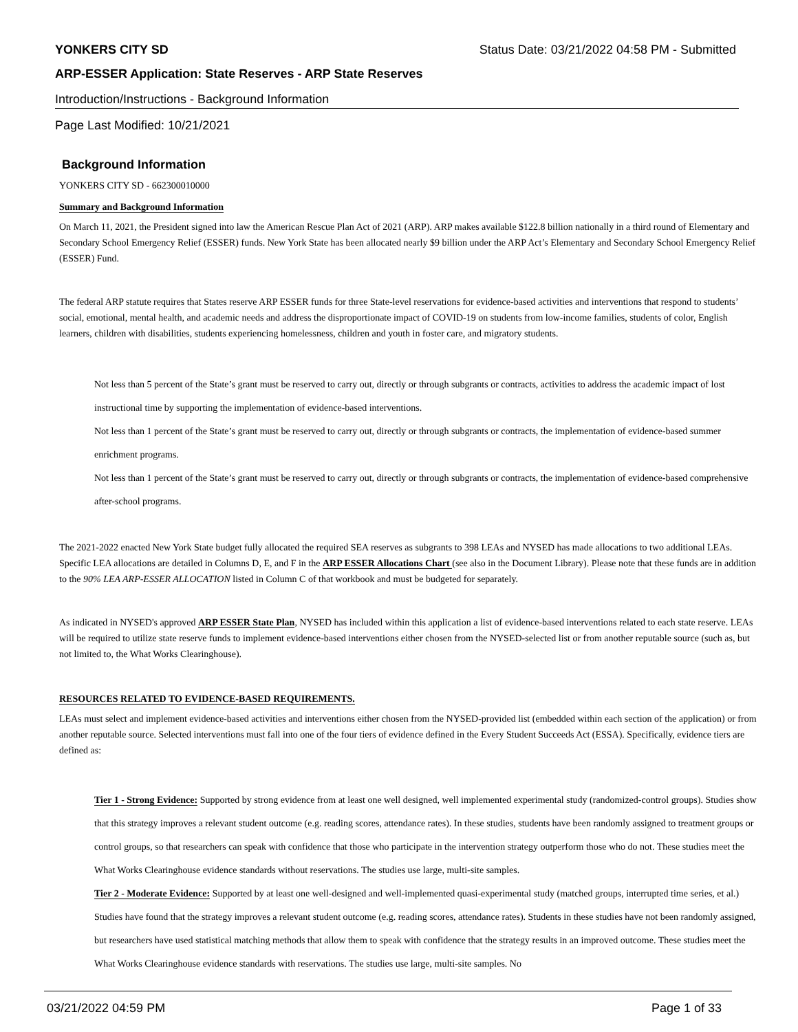YONKERS CITY SD Status Date: 03/21/2022 04:58 PM - Submitted
ARP-ESSER Application: State Reserves - ARP State Reserves
Introduction/Instructions - Background Information
Page Last Modified: 10/21/2021
Background Information
YONKERS CITY SD - 662300010000
Summary and Background Information
On March 11, 2021, the President signed into law the American Rescue Plan Act of 2021 (ARP). ARP makes available $122.8 billion nationally in a third round of Elementary and Secondary School Emergency Relief (ESSER) funds. New York State has been allocated nearly $9 billion under the ARP Act’s Elementary and Secondary School Emergency Relief (ESSER) Fund.
The federal ARP statute requires that States reserve ARP ESSER funds for three State-level reservations for evidence-based activities and interventions that respond to students’ social, emotional, mental health, and academic needs and address the disproportionate impact of COVID-19 on students from low-income families, students of color, English learners, children with disabilities, students experiencing homelessness, children and youth in foster care, and migratory students.
Not less than 5 percent of the State’s grant must be reserved to carry out, directly or through subgrants or contracts, activities to address the academic impact of lost instructional time by supporting the implementation of evidence-based interventions.
Not less than 1 percent of the State’s grant must be reserved to carry out, directly or through subgrants or contracts, the implementation of evidence-based summer enrichment programs.
Not less than 1 percent of the State’s grant must be reserved to carry out, directly or through subgrants or contracts, the implementation of evidence-based comprehensive after-school programs.
The 2021-2022 enacted New York State budget fully allocated the required SEA reserves as subgrants to 398 LEAs and NYSED has made allocations to two additional LEAs. Specific LEA allocations are detailed in Columns D, E, and F in the ARP ESSER Allocations Chart (see also in the Document Library). Please note that these funds are in addition to the 90% LEA ARP-ESSER ALLOCATION listed in Column C of that workbook and must be budgeted for separately.
As indicated in NYSED's approved ARP ESSER State Plan, NYSED has included within this application a list of evidence-based interventions related to each state reserve. LEAs will be required to utilize state reserve funds to implement evidence-based interventions either chosen from the NYSED-selected list or from another reputable source (such as, but not limited to, the What Works Clearinghouse).
RESOURCES RELATED TO EVIDENCE-BASED REQUIREMENTS.
LEAs must select and implement evidence-based activities and interventions either chosen from the NYSED-provided list (embedded within each section of the application) or from another reputable source. Selected interventions must fall into one of the four tiers of evidence defined in the Every Student Succeeds Act (ESSA). Specifically, evidence tiers are defined as:
Tier 1 - Strong Evidence: Supported by strong evidence from at least one well designed, well implemented experimental study (randomized-control groups). Studies show that this strategy improves a relevant student outcome (e.g. reading scores, attendance rates). In these studies, students have been randomly assigned to treatment groups or control groups, so that researchers can speak with confidence that those who participate in the intervention strategy outperform those who do not. These studies meet the What Works Clearinghouse evidence standards without reservations. The studies use large, multi-site samples.
Tier 2 - Moderate Evidence: Supported by at least one well-designed and well-implemented quasi-experimental study (matched groups, interrupted time series, et al.) Studies have found that the strategy improves a relevant student outcome (e.g. reading scores, attendance rates). Students in these studies have not been randomly assigned, but researchers have used statistical matching methods that allow them to speak with confidence that the strategy results in an improved outcome. These studies meet the What Works Clearinghouse evidence standards with reservations. The studies use large, multi-site samples. No
03/21/2022 04:59 PM Page 1 of 33